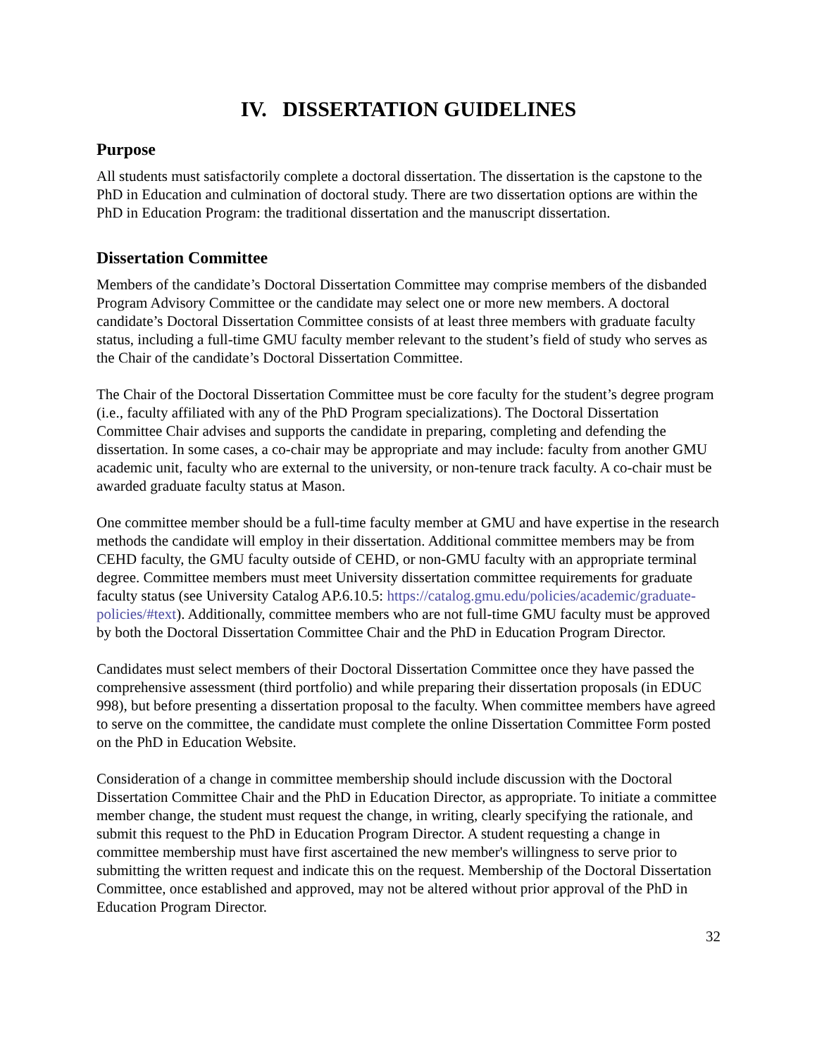IV. DISSERTATION GUIDELINES
Purpose
All students must satisfactorily complete a doctoral dissertation. The dissertation is the capstone to the PhD in Education and culmination of doctoral study. There are two dissertation options are within the PhD in Education Program: the traditional dissertation and the manuscript dissertation.
Dissertation Committee
Members of the candidate’s Doctoral Dissertation Committee may comprise members of the disbanded Program Advisory Committee or the candidate may select one or more new members. A doctoral candidate’s Doctoral Dissertation Committee consists of at least three members with graduate faculty status, including a full-time GMU faculty member relevant to the student’s field of study who serves as the Chair of the candidate’s Doctoral Dissertation Committee.
The Chair of the Doctoral Dissertation Committee must be core faculty for the student’s degree program (i.e., faculty affiliated with any of the PhD Program specializations). The Doctoral Dissertation Committee Chair advises and supports the candidate in preparing, completing and defending the dissertation. In some cases, a co-chair may be appropriate and may include: faculty from another GMU academic unit, faculty who are external to the university, or non-tenure track faculty. A co-chair must be awarded graduate faculty status at Mason.
One committee member should be a full-time faculty member at GMU and have expertise in the research methods the candidate will employ in their dissertation. Additional committee members may be from CEHD faculty, the GMU faculty outside of CEHD, or non-GMU faculty with an appropriate terminal degree. Committee members must meet University dissertation committee requirements for graduate faculty status (see University Catalog AP.6.10.5: https://catalog.gmu.edu/policies/academic/graduate-policies/#text). Additionally, committee members who are not full-time GMU faculty must be approved by both the Doctoral Dissertation Committee Chair and the PhD in Education Program Director.
Candidates must select members of their Doctoral Dissertation Committee once they have passed the comprehensive assessment (third portfolio) and while preparing their dissertation proposals (in EDUC 998), but before presenting a dissertation proposal to the faculty. When committee members have agreed to serve on the committee, the candidate must complete the online Dissertation Committee Form posted on the PhD in Education Website.
Consideration of a change in committee membership should include discussion with the Doctoral Dissertation Committee Chair and the PhD in Education Director, as appropriate. To initiate a committee member change, the student must request the change, in writing, clearly specifying the rationale, and submit this request to the PhD in Education Program Director. A student requesting a change in committee membership must have first ascertained the new member's willingness to serve prior to submitting the written request and indicate this on the request. Membership of the Doctoral Dissertation Committee, once established and approved, may not be altered without prior approval of the PhD in Education Program Director.
32